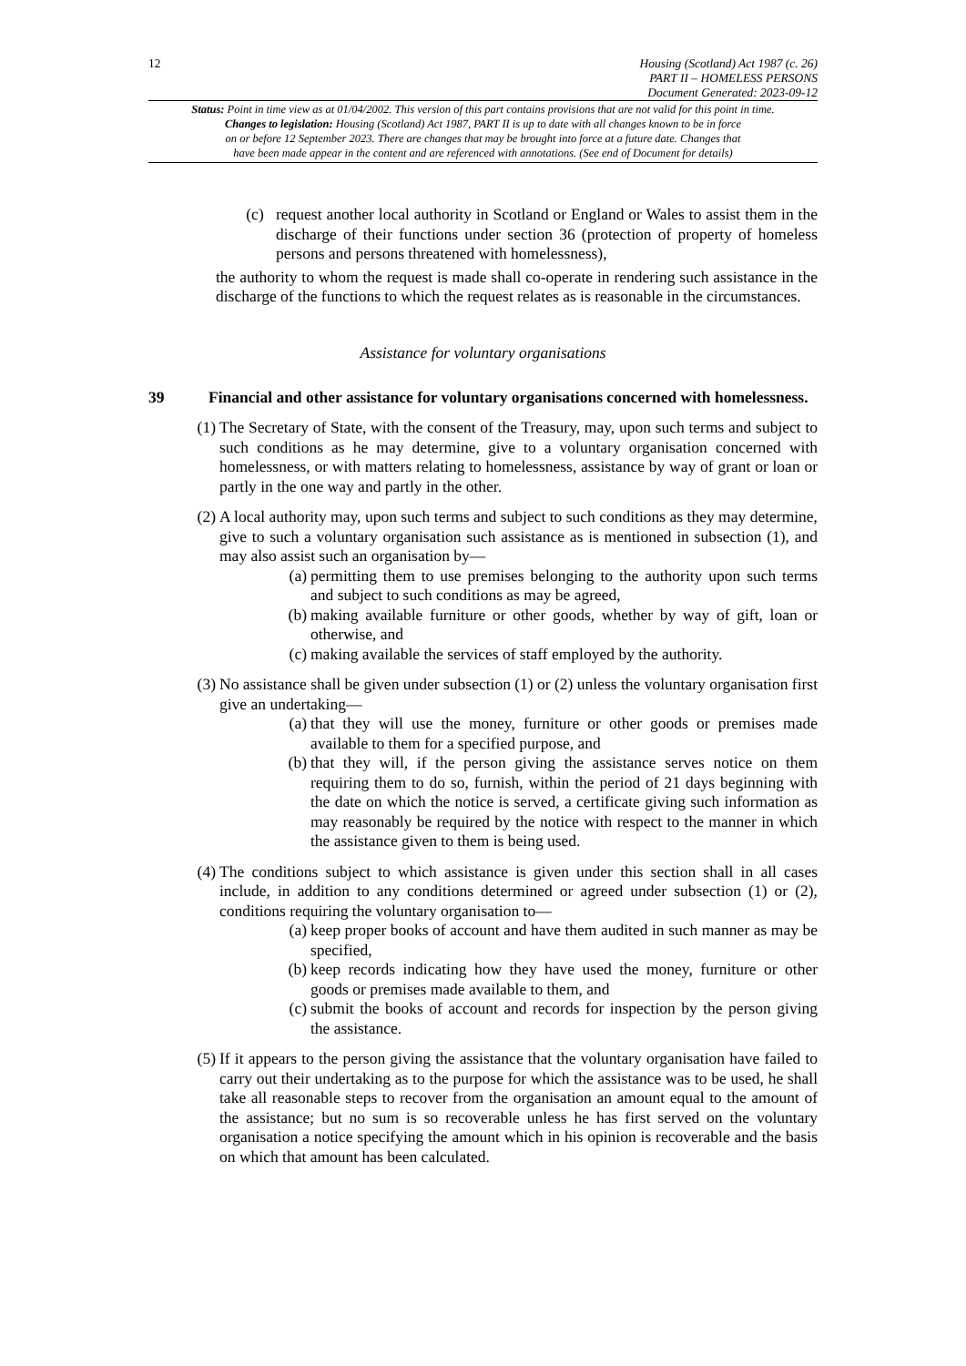12
Housing (Scotland) Act 1987 (c. 26)
PART II – HOMELESS PERSONS
Document Generated: 2023-09-12
Status: Point in time view as at 01/04/2002. This version of this part contains provisions that are not valid for this point in time.
Changes to legislation: Housing (Scotland) Act 1987, PART II is up to date with all changes known to be in force
on or before 12 September 2023. There are changes that may be brought into force at a future date. Changes that
have been made appear in the content and are referenced with annotations. (See end of Document for details)
(c) request another local authority in Scotland or England or Wales to assist them in the discharge of their functions under section 36 (protection of property of homeless persons and persons threatened with homelessness),
the authority to whom the request is made shall co-operate in rendering such assistance in the discharge of the functions to which the request relates as is reasonable in the circumstances.
Assistance for voluntary organisations
39 Financial and other assistance for voluntary organisations concerned with homelessness.
(1) The Secretary of State, with the consent of the Treasury, may, upon such terms and subject to such conditions as he may determine, give to a voluntary organisation concerned with homelessness, or with matters relating to homelessness, assistance by way of grant or loan or partly in the one way and partly in the other.
(2) A local authority may, upon such terms and subject to such conditions as they may determine, give to such a voluntary organisation such assistance as is mentioned in subsection (1), and may also assist such an organisation by—
(a) permitting them to use premises belonging to the authority upon such terms and subject to such conditions as may be agreed,
(b) making available furniture or other goods, whether by way of gift, loan or otherwise, and
(c) making available the services of staff employed by the authority.
(3) No assistance shall be given under subsection (1) or (2) unless the voluntary organisation first give an undertaking—
(a) that they will use the money, furniture or other goods or premises made available to them for a specified purpose, and
(b) that they will, if the person giving the assistance serves notice on them requiring them to do so, furnish, within the period of 21 days beginning with the date on which the notice is served, a certificate giving such information as may reasonably be required by the notice with respect to the manner in which the assistance given to them is being used.
(4) The conditions subject to which assistance is given under this section shall in all cases include, in addition to any conditions determined or agreed under subsection (1) or (2), conditions requiring the voluntary organisation to—
(a) keep proper books of account and have them audited in such manner as may be specified,
(b) keep records indicating how they have used the money, furniture or other goods or premises made available to them, and
(c) submit the books of account and records for inspection by the person giving the assistance.
(5) If it appears to the person giving the assistance that the voluntary organisation have failed to carry out their undertaking as to the purpose for which the assistance was to be used, he shall take all reasonable steps to recover from the organisation an amount equal to the amount of the assistance; but no sum is so recoverable unless he has first served on the voluntary organisation a notice specifying the amount which in his opinion is recoverable and the basis on which that amount has been calculated.